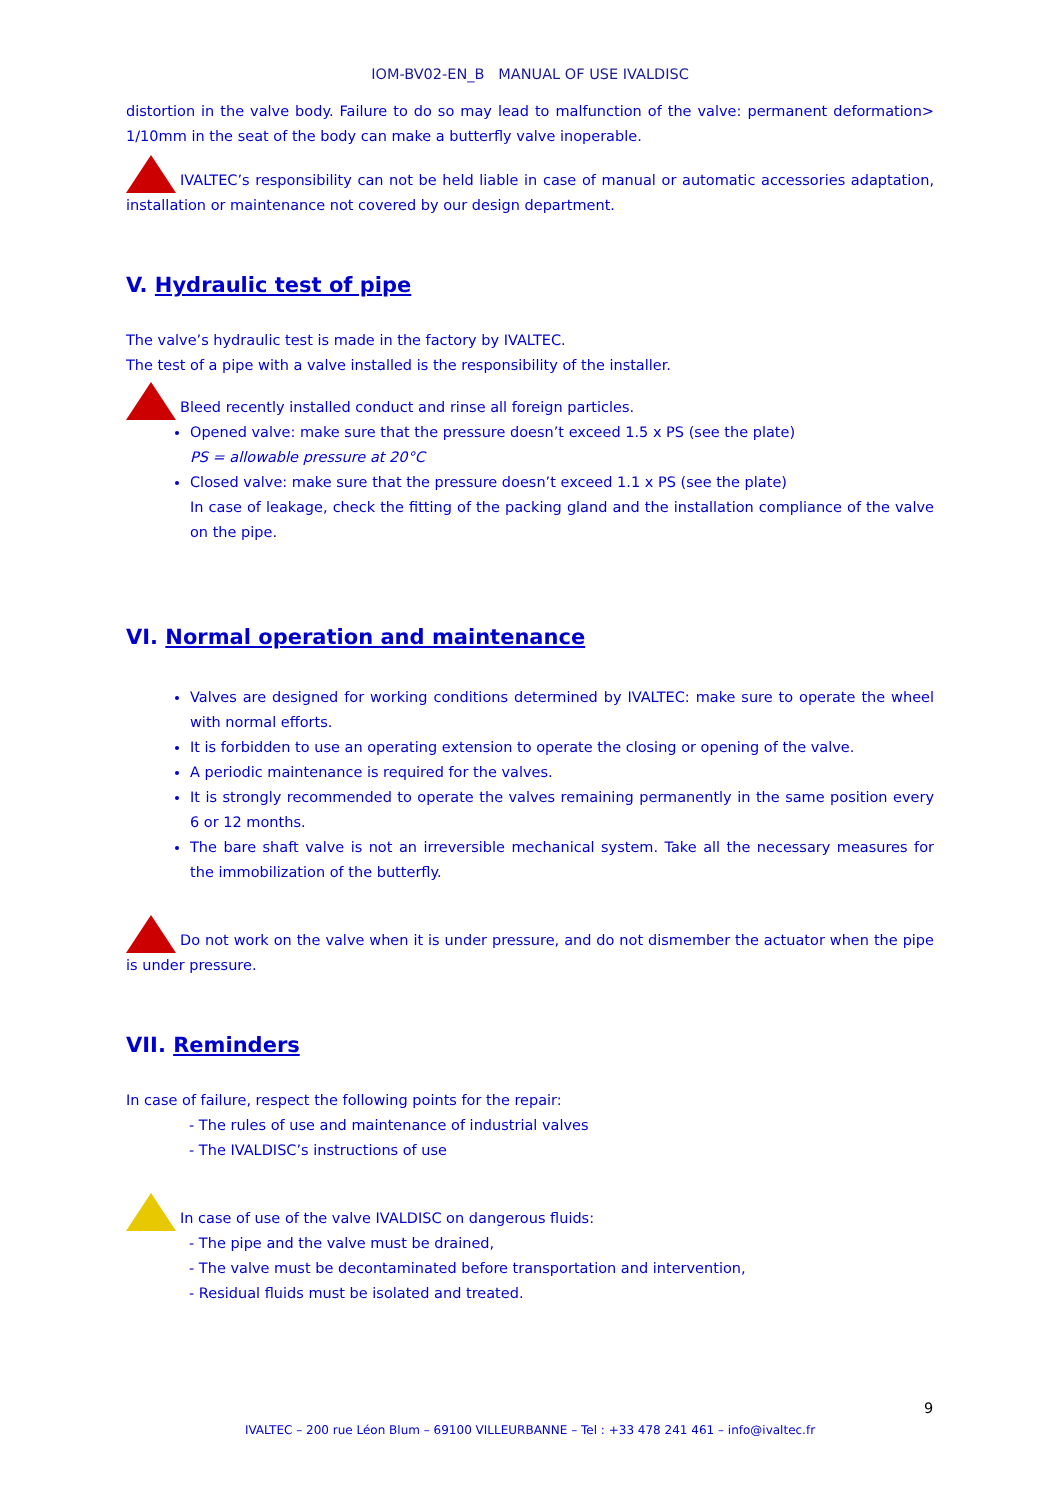IOM-BV02-EN_B MANUAL OF USE IVALDISC
distortion in the valve body. Failure to do so may lead to malfunction of the valve: permanent deformation> 1/10mm in the seat of the body can make a butterfly valve inoperable.
IVALTEC’s responsibility can not be held liable in case of manual or automatic accessories adaptation, installation or maintenance not covered by our design department.
V. Hydraulic test of pipe
The valve’s hydraulic test is made in the factory by IVALTEC.
The test of a pipe with a valve installed is the responsibility of the installer.
Bleed recently installed conduct and rinse all foreign particles.
Opened valve: make sure that the pressure doesn’t exceed 1.5 x PS (see the plate)
PS = allowable pressure at 20°C
Closed valve: make sure that the pressure doesn’t exceed 1.1 x PS (see the plate)
In case of leakage, check the fitting of the packing gland and the installation compliance of the valve on the pipe.
VI. Normal operation and maintenance
Valves are designed for working conditions determined by IVALTEC: make sure to operate the wheel with normal efforts.
It is forbidden to use an operating extension to operate the closing or opening of the valve.
A periodic maintenance is required for the valves.
It is strongly recommended to operate the valves remaining permanently in the same position every 6 or 12 months.
The bare shaft valve is not an irreversible mechanical system. Take all the necessary measures for the immobilization of the butterfly.
Do not work on the valve when it is under pressure, and do not dismember the actuator when the pipe is under pressure.
VII. Reminders
In case of failure, respect the following points for the repair:
- The rules of use and maintenance of industrial valves
- The IVALDISC’s instructions of use
In case of use of the valve IVALDISC on dangerous fluids:
- The pipe and the valve must be drained,
- The valve must be decontaminated before transportation and intervention,
- Residual fluids must be isolated and treated.
9
IVALTEC – 200 rue Léon Blum – 69100 VILLEURBANNE – Tel : +33 478 241 461 – info@ivaltec.fr